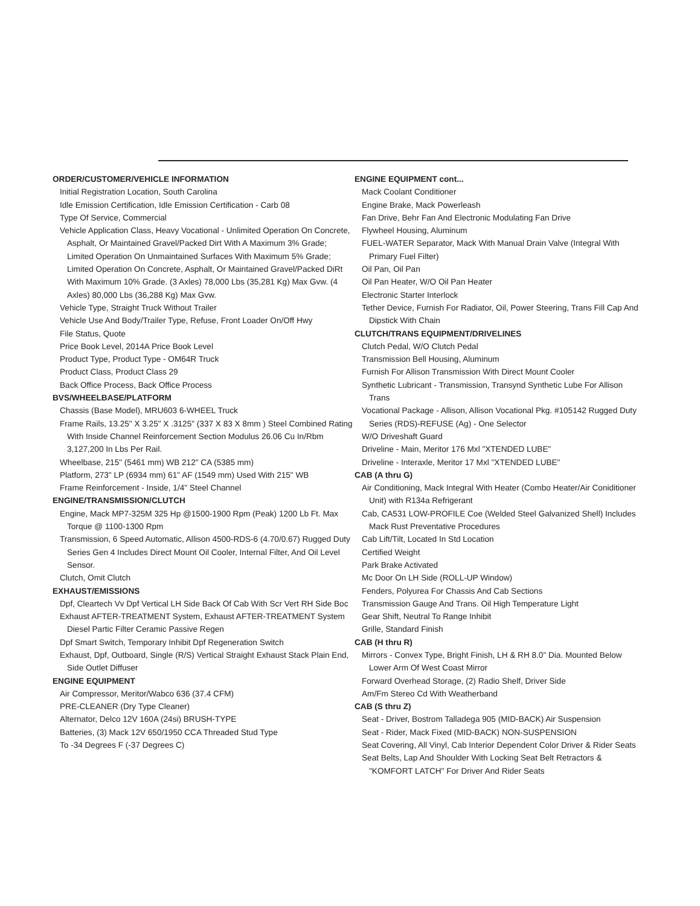ORDER/CUSTOMER/VEHICLE INFORMATION
Initial Registration Location, South Carolina
Idle Emission Certification, Idle Emission Certification - Carb 08
Type Of Service, Commercial
Vehicle Application Class, Heavy Vocational - Unlimited Operation On Concrete, Asphalt, Or Maintained Gravel/Packed Dirt With A Maximum 3% Grade; Limited Operation On Unmaintained Surfaces With Maximum 5% Grade; Limited Operation On Concrete, Asphalt, Or Maintained Gravel/Packed DiRt With Maximum 10% Grade. (3 Axles) 78,000 Lbs (35,281 Kg) Max Gvw. (4 Axles) 80,000 Lbs (36,288 Kg) Max Gvw.
Vehicle Type, Straight Truck Without Trailer
Vehicle Use And Body/Trailer Type, Refuse, Front Loader On/Off Hwy
File Status, Quote
Price Book Level, 2014A Price Book Level
Product Type, Product Type - OM64R Truck
Product Class, Product Class 29
Back Office Process, Back Office Process
BVS/WHEELBASE/PLATFORM
Chassis (Base Model), MRU603 6-WHEEL Truck
Frame Rails, 13.25" X 3.25" X .3125" (337 X 83 X 8mm ) Steel Combined Rating With Inside Channel Reinforcement Section Modulus 26.06 Cu In/Rbm 3,127,200 In Lbs Per Rail.
Wheelbase, 215" (5461 mm) WB 212" CA (5385 mm)
Platform, 273" LP (6934 mm) 61" AF (1549 mm) Used With 215" WB
Frame Reinforcement - Inside, 1/4" Steel Channel
ENGINE/TRANSMISSION/CLUTCH
Engine, Mack MP7-325M 325 Hp @1500-1900 Rpm (Peak) 1200 Lb Ft. Max Torque @ 1100-1300 Rpm
Transmission, 6 Speed Automatic, Allison 4500-RDS-6 (4.70/0.67) Rugged Duty Series Gen 4 Includes Direct Mount Oil Cooler, Internal Filter, And Oil Level Sensor.
Clutch, Omit Clutch
EXHAUST/EMISSIONS
Dpf, Cleartech Vv Dpf Vertical LH Side Back Of Cab With Scr Vert RH Side Boc
Exhaust AFTER-TREATMENT System, Exhaust AFTER-TREATMENT System Diesel Partic Filter Ceramic Passive Regen
Dpf Smart Switch, Temporary Inhibit Dpf Regeneration Switch
Exhaust, Dpf, Outboard, Single (R/S) Vertical Straight Exhaust Stack Plain End, Side Outlet Diffuser
ENGINE EQUIPMENT
Air Compressor, Meritor/Wabco 636 (37.4 CFM)
PRE-CLEANER (Dry Type Cleaner)
Alternator, Delco 12V 160A (24si) BRUSH-TYPE
Batteries, (3) Mack 12V 650/1950 CCA Threaded Stud Type
To -34 Degrees F (-37 Degrees C)
ENGINE EQUIPMENT cont...
Mack Coolant Conditioner
Engine Brake, Mack Powerleash
Fan Drive, Behr Fan And Electronic Modulating Fan Drive
Flywheel Housing, Aluminum
FUEL-WATER Separator, Mack With Manual Drain Valve (Integral With Primary Fuel Filter)
Oil Pan, Oil Pan
Oil Pan Heater, W/O Oil Pan Heater
Electronic Starter Interlock
Tether Device, Furnish For Radiator, Oil, Power Steering, Trans Fill Cap And Dipstick With Chain
CLUTCH/TRANS EQUIPMENT/DRIVELINES
Clutch Pedal, W/O Clutch Pedal
Transmission Bell Housing, Aluminum
Furnish For Allison Transmission With Direct Mount Cooler
Synthetic Lubricant - Transmission, Transynd Synthetic Lube For Allison Trans
Vocational Package - Allison, Allison Vocational Pkg. #105142 Rugged Duty Series (RDS)-REFUSE (Ag) - One Selector
W/O Driveshaft Guard
Driveline - Main, Meritor 176 Mxl "XTENDED LUBE"
Driveline - Interaxle, Meritor 17 Mxl "XTENDED LUBE"
CAB (A thru G)
Air Conditioning, Mack Integral With Heater (Combo Heater/Air Coniditioner Unit) with R134a Refrigerant
Cab, CA531 LOW-PROFILE Coe (Welded Steel Galvanized Shell) Includes Mack Rust Preventative Procedures
Cab Lift/Tilt, Located In Std Location
Certified Weight
Park Brake Activated
Mc Door On LH Side (ROLL-UP Window)
Fenders, Polyurea For Chassis And Cab Sections
Transmission Gauge And Trans. Oil High Temperature Light
Gear Shift, Neutral To Range Inhibit
Grille, Standard Finish
CAB (H thru R)
Mirrors - Convex Type, Bright Finish, LH & RH 8.0" Dia. Mounted Below Lower Arm Of West Coast Mirror
Forward Overhead Storage, (2) Radio Shelf, Driver Side
Am/Fm Stereo Cd With Weatherband
CAB (S thru Z)
Seat - Driver, Bostrom Talladega 905 (MID-BACK) Air Suspension
Seat - Rider, Mack Fixed (MID-BACK) NON-SUSPENSION
Seat Covering, All Vinyl, Cab Interior Dependent Color Driver & Rider Seats
Seat Belts, Lap And Shoulder With Locking Seat Belt Retractors & "KOMFORT LATCH" For Driver And Rider Seats